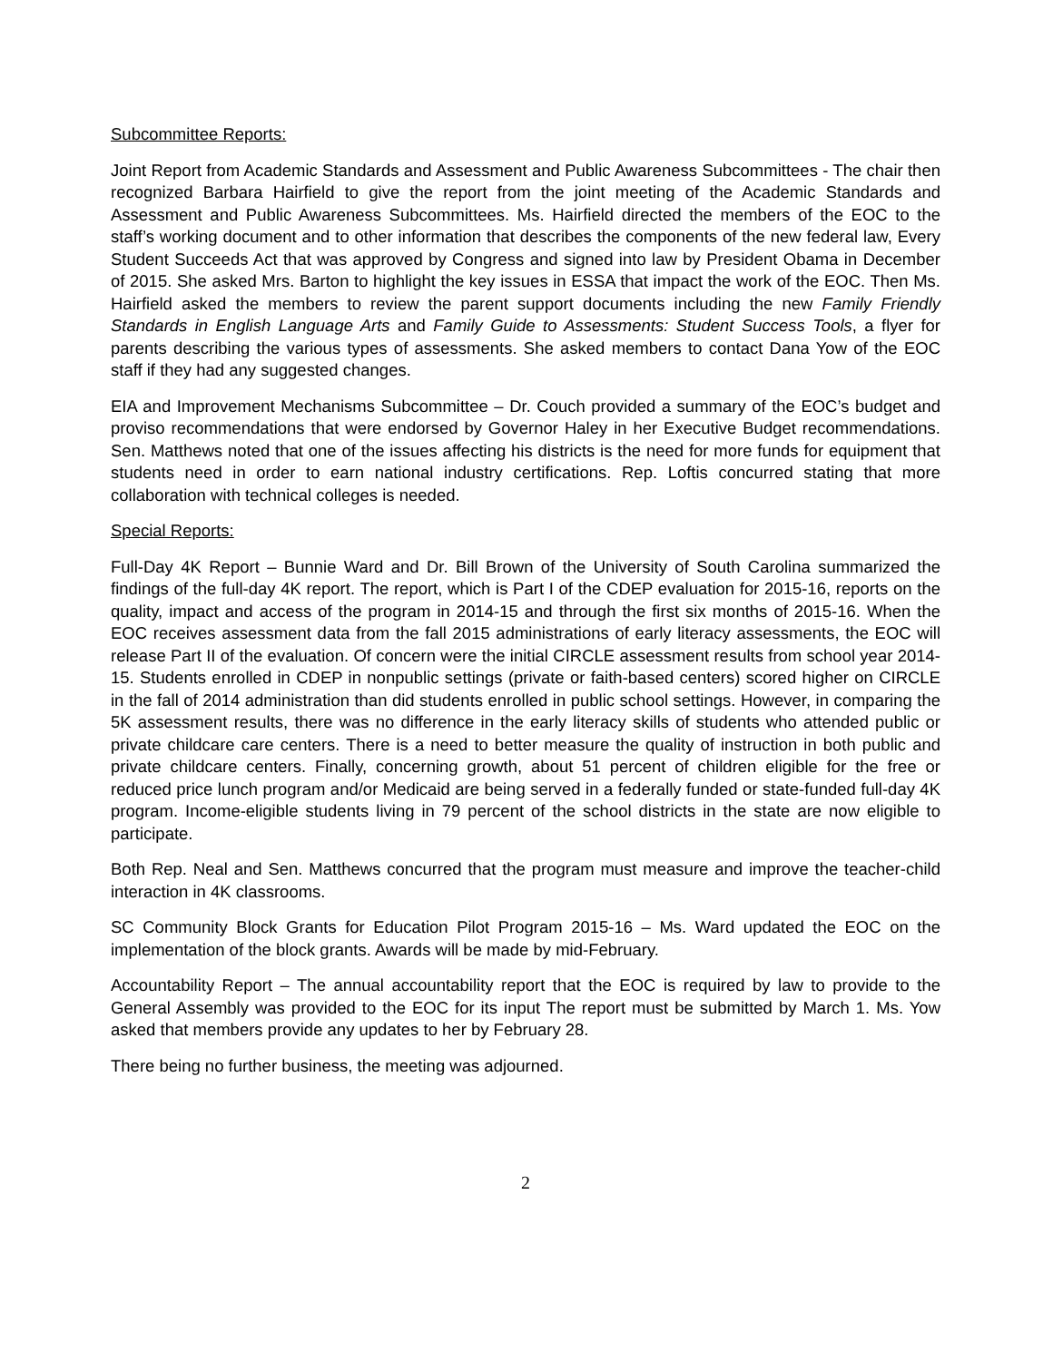Subcommittee Reports:
Joint Report from Academic Standards and Assessment and Public Awareness Subcommittees - The chair then recognized Barbara Hairfield to give the report from the joint meeting of the Academic Standards and Assessment and Public Awareness Subcommittees. Ms. Hairfield directed the members of the EOC to the staff’s working document and to other information that describes the components of the new federal law, Every Student Succeeds Act that was approved by Congress and signed into law by President Obama in December of 2015. She asked Mrs. Barton to highlight the key issues in ESSA that impact the work of the EOC. Then Ms. Hairfield asked the members to review the parent support documents including the new Family Friendly Standards in English Language Arts and Family Guide to Assessments: Student Success Tools, a flyer for parents describing the various types of assessments. She asked members to contact Dana Yow of the EOC staff if they had any suggested changes.
EIA and Improvement Mechanisms Subcommittee – Dr. Couch provided a summary of the EOC’s budget and proviso recommendations that were endorsed by Governor Haley in her Executive Budget recommendations. Sen. Matthews noted that one of the issues affecting his districts is the need for more funds for equipment that students need in order to earn national industry certifications. Rep. Loftis concurred stating that more collaboration with technical colleges is needed.
Special Reports:
Full-Day 4K Report – Bunnie Ward and Dr. Bill Brown of the University of South Carolina summarized the findings of the full-day 4K report. The report, which is Part I of the CDEP evaluation for 2015-16, reports on the quality, impact and access of the program in 2014-15 and through the first six months of 2015-16. When the EOC receives assessment data from the fall 2015 administrations of early literacy assessments, the EOC will release Part II of the evaluation. Of concern were the initial CIRCLE assessment results from school year 2014-15. Students enrolled in CDEP in nonpublic settings (private or faith-based centers) scored higher on CIRCLE in the fall of 2014 administration than did students enrolled in public school settings. However, in comparing the 5K assessment results, there was no difference in the early literacy skills of students who attended public or private childcare care centers. There is a need to better measure the quality of instruction in both public and private childcare centers. Finally, concerning growth, about 51 percent of children eligible for the free or reduced price lunch program and/or Medicaid are being served in a federally funded or state-funded full-day 4K program. Income-eligible students living in 79 percent of the school districts in the state are now eligible to participate.
Both Rep. Neal and Sen. Matthews concurred that the program must measure and improve the teacher-child interaction in 4K classrooms.
SC Community Block Grants for Education Pilot Program 2015-16 – Ms. Ward updated the EOC on the implementation of the block grants. Awards will be made by mid-February.
Accountability Report – The annual accountability report that the EOC is required by law to provide to the General Assembly was provided to the EOC for its input The report must be submitted by March 1. Ms. Yow asked that members provide any updates to her by February 28.
There being no further business, the meeting was adjourned.
2